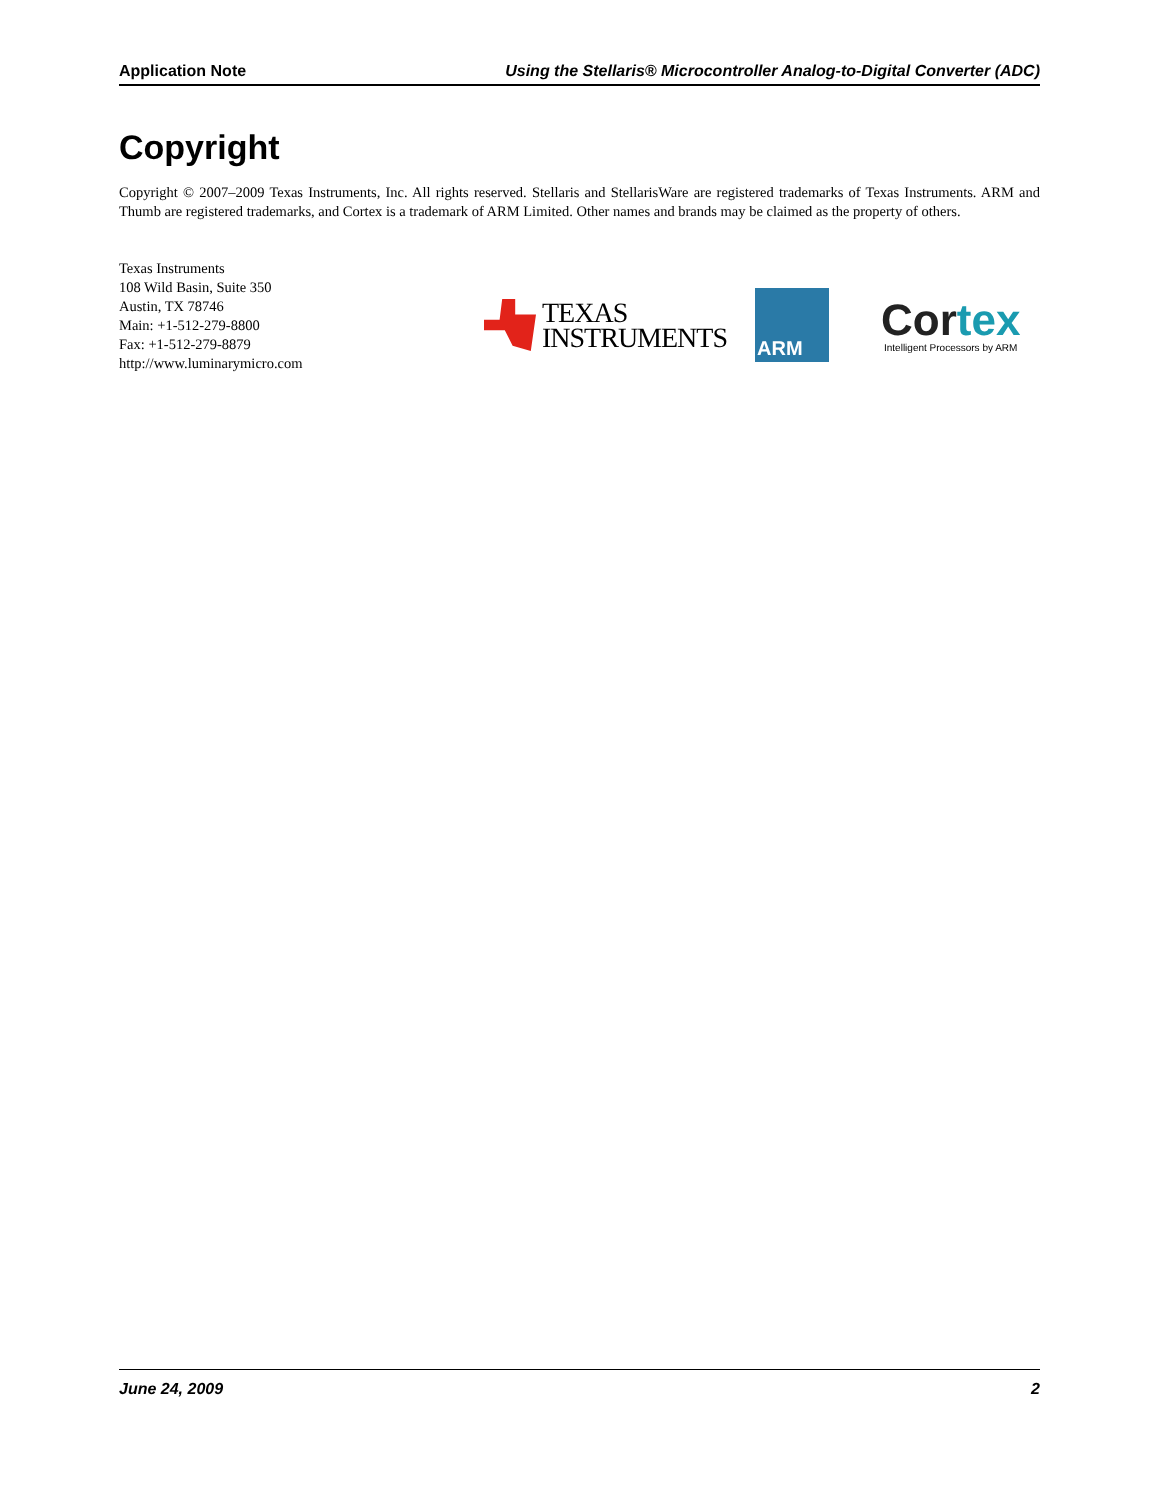Application Note Using the Stellaris® Microcontroller Analog-to-Digital Converter (ADC)
Copyright
Copyright © 2007–2009 Texas Instruments, Inc. All rights reserved. Stellaris and StellarisWare are registered trademarks of Texas Instruments. ARM and Thumb are registered trademarks, and Cortex is a trademark of ARM Limited. Other names and brands may be claimed as the property of others.
Texas Instruments
108 Wild Basin, Suite 350
Austin, TX 78746
Main: +1-512-279-8800
Fax: +1-512-279-8879
http://www.luminarymicro.com
TEXAS
INSTRUMENTS
ARM
Cor tex
Intelligent Processors by ARM
June 24, 2009 2